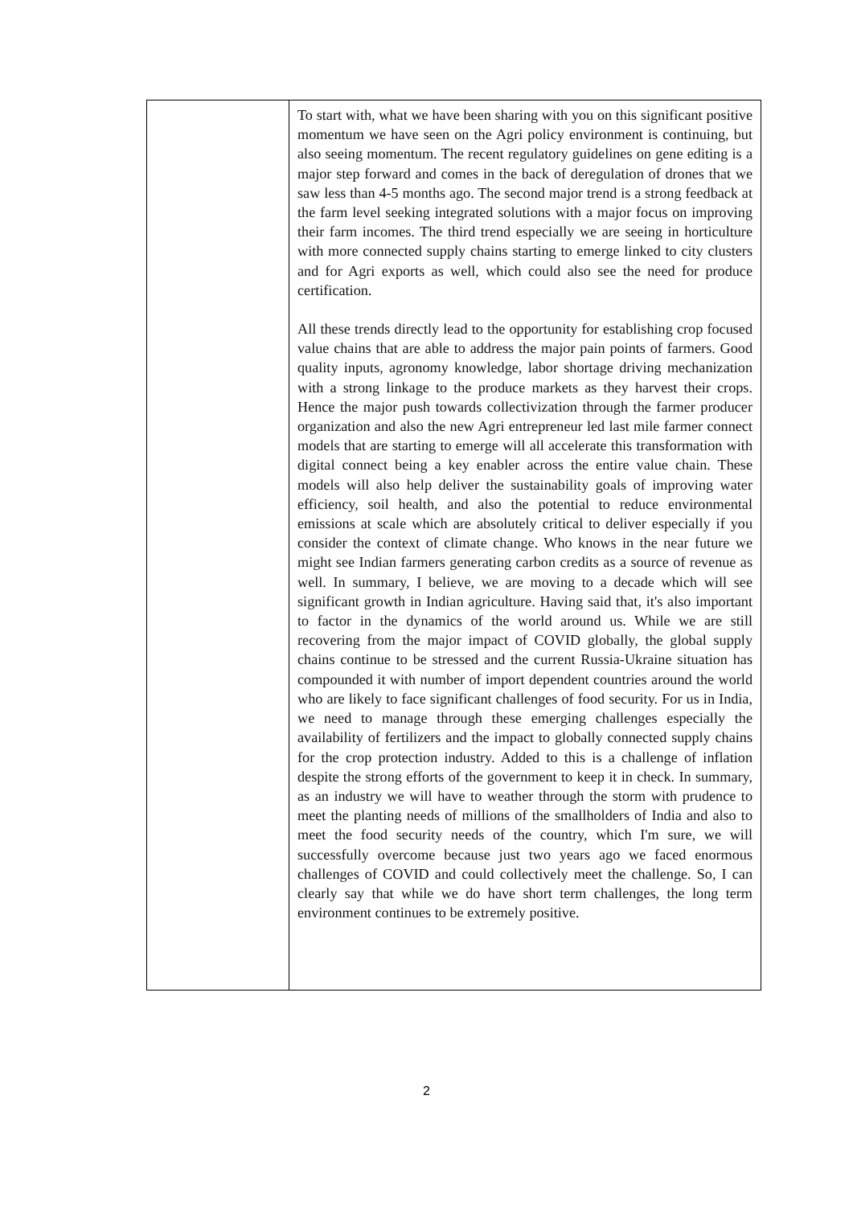| | To start with, what we have been sharing with you on this significant positive momentum we have seen on the Agri policy environment is continuing, but also seeing momentum. The recent regulatory guidelines on gene editing is a major step forward and comes in the back of deregulation of drones that we saw less than 4-5 months ago. The second major trend is a strong feedback at the farm level seeking integrated solutions with a major focus on improving their farm incomes. The third trend especially we are seeing in horticulture with more connected supply chains starting to emerge linked to city clusters and for Agri exports as well, which could also see the need for produce certification. All these trends directly lead to the opportunity for establishing crop focused value chains that are able to address the major pain points of farmers. Good quality inputs, agronomy knowledge, labor shortage driving mechanization with a strong linkage to the produce markets as they harvest their crops. Hence the major push towards collectivization through the farmer producer organization and also the new Agri entrepreneur led last mile farmer connect models that are starting to emerge will all accelerate this transformation with digital connect being a key enabler across the entire value chain. These models will also help deliver the sustainability goals of improving water efficiency, soil health, and also the potential to reduce environmental emissions at scale which are absolutely critical to deliver especially if you consider the context of climate change. Who knows in the near future we might see Indian farmers generating carbon credits as a source of revenue as well. In summary, I believe, we are moving to a decade which will see significant growth in Indian agriculture. Having said that, it's also important to factor in the dynamics of the world around us. While we are still recovering from the major impact of COVID globally, the global supply chains continue to be stressed and the current Russia-Ukraine situation has compounded it with number of import dependent countries around the world who are likely to face significant challenges of food security. For us in India, we need to manage through these emerging challenges especially the availability of fertilizers and the impact to globally connected supply chains for the crop protection industry. Added to this is a challenge of inflation despite the strong efforts of the government to keep it in check. In summary, as an industry we will have to weather through the storm with prudence to meet the planting needs of millions of the smallholders of India and also to meet the food security needs of the country, which I'm sure, we will successfully overcome because just two years ago we faced enormous challenges of COVID and could collectively meet the challenge. So, I can clearly say that while we do have short term challenges, the long term environment continues to be extremely positive. |
2